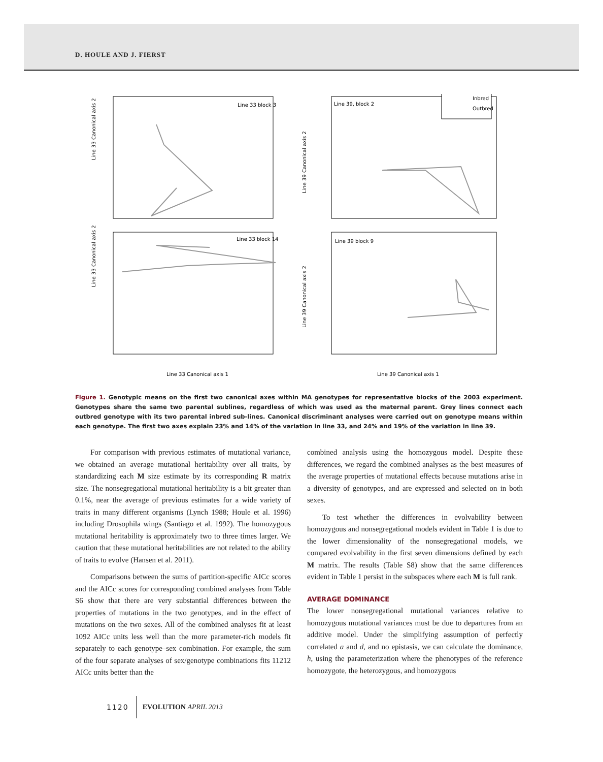D. HOULE AND J. FIERST
Line 33 block 3
Line 39, block 2
Line 33 block 14
Line 39 block 9
Inbred
Outbred
Line 33 Canonical axis 2
Line 33 Canonical axis 2
Line 39 Canonical axis 2
Line 39 Canonical axis 2
Line 33 Canonical axis 1
Line 39 Canonical axis 1
Figure 1. Genotypic means on the first two canonical axes within MA genotypes for representative blocks of the 2003 experiment. Genotypes share the same two parental sublines, regardless of which was used as the maternal parent. Grey lines connect each outbred genotype with its two parental inbred sub-lines. Canonical discriminant analyses were carried out on genotype means within each genotype. The first two axes explain 23% and 14% of the variation in line 33, and 24% and 19% of the variation in line 39.
For comparison with previous estimates of mutational variance, we obtained an average mutational heritability over all traits, by standardizing each M size estimate by its corresponding R matrix size. The nonsegregational mutational heritability is a bit greater than 0.1%, near the average of previous estimates for a wide variety of traits in many different organisms (Lynch 1988; Houle et al. 1996) including Drosophila wings (Santiago et al. 1992). The homozygous mutational heritability is approximately two to three times larger. We caution that these mutational heritabilities are not related to the ability of traits to evolve (Hansen et al. 2011).
Comparisons between the sums of partition-specific AICc scores and the AICc scores for corresponding combined analyses from Table S6 show that there are very substantial differences between the properties of mutations in the two genotypes, and in the effect of mutations on the two sexes. All of the combined analyses fit at least 1092 AICc units less well than the more parameter-rich models fit separately to each genotype–sex combination. For example, the sum of the four separate analyses of sex/genotype combinations fits 11212 AICc units better than the
combined analysis using the homozygous model. Despite these differences, we regard the combined analyses as the best measures of the average properties of mutational effects because mutations arise in a diversity of genotypes, and are expressed and selected on in both sexes.
To test whether the differences in evolvability between homozygous and nonsegregational models evident in Table 1 is due to the lower dimensionality of the nonsegregational models, we compared evolvability in the first seven dimensions defined by each M matrix. The results (Table S8) show that the same differences evident in Table 1 persist in the subspaces where each M is full rank.
AVERAGE DOMINANCE
The lower nonsegregational mutational variances relative to homozygous mutational variances must be due to departures from an additive model. Under the simplifying assumption of perfectly correlated a and d, and no epistasis, we can calculate the dominance, h, using the parameterization where the phenotypes of the reference homozygote, the heterozygous, and homozygous
1120 EVOLUTION APRIL 2013